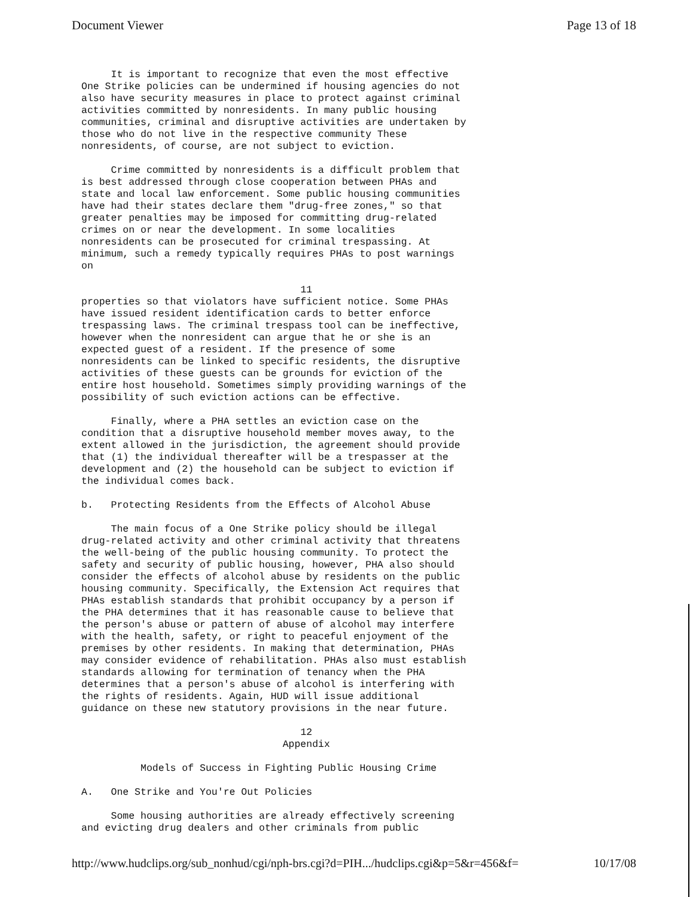Document Viewer Page 13 of 18
It is important to recognize that even the most effective One Strike policies can be undermined if housing agencies do not also have security measures in place to protect against criminal activities committed by nonresidents. In many public housing communities, criminal and disruptive activities are undertaken by those who do not live in the respective community These nonresidents, of course, are not subject to eviction. Crime committed by nonresidents is a difficult problem that is best addressed through close cooperation between PHAs and state and local law enforcement. Some public housing communities have had their states declare them "drug-free zones," so that greater penalties may be imposed for committing drug-related crimes on or near the development. In some localities nonresidents can be prosecuted for criminal trespassing. At minimum, such a remedy typically requires PHAs to post warnings on 11 properties so that violators have sufficient notice. Some PHAs have issued resident identification cards to better enforce trespassing laws. The criminal trespass tool can be ineffective, however when the nonresident can argue that he or she is an expected guest of a resident. If the presence of some nonresidents can be linked to specific residents, the disruptive activities of these guests can be grounds for eviction of the entire host household. Sometimes simply providing warnings of the possibility of such eviction actions can be effective. Finally, where a PHA settles an eviction case on the condition that a disruptive household member moves away, to the extent allowed in the jurisdiction, the agreement should provide that (1) the individual thereafter will be a trespasser at the development and (2) the household can be subject to eviction if the individual comes back. b. Protecting Residents from the Effects of Alcohol Abuse The main focus of a One Strike policy should be illegal drug-related activity and other criminal activity that threatens the well-being of the public housing community. To protect the safety and security of public housing, however, PHA also should consider the effects of alcohol abuse by residents on the public housing community. Specifically, the Extension Act requires that PHAs establish standards that prohibit occupancy by a person if the PHA determines that it has reasonable cause to believe that the person's abuse or pattern of abuse of alcohol may interfere with the health, safety, or right to peaceful enjoyment of the premises by other residents. In making that determination, PHAs may consider evidence of rehabilitation. PHAs also must establish standards allowing for termination of tenancy when the PHA determines that a person's abuse of alcohol is interfering with the rights of residents. Again, HUD will issue additional guidance on these new statutory provisions in the near future. 12 Appendix Models of Success in Fighting Public Housing Crime A. One Strike and You're Out Policies Some housing authorities are already effectively screening and evicting drug dealers and other criminals from public
http://www.hudclips.org/sub_nonhud/cgi/nph-brs.cgi?d=PIH.../hudclips.cgi&p=5&r=456&f= 10/17/08